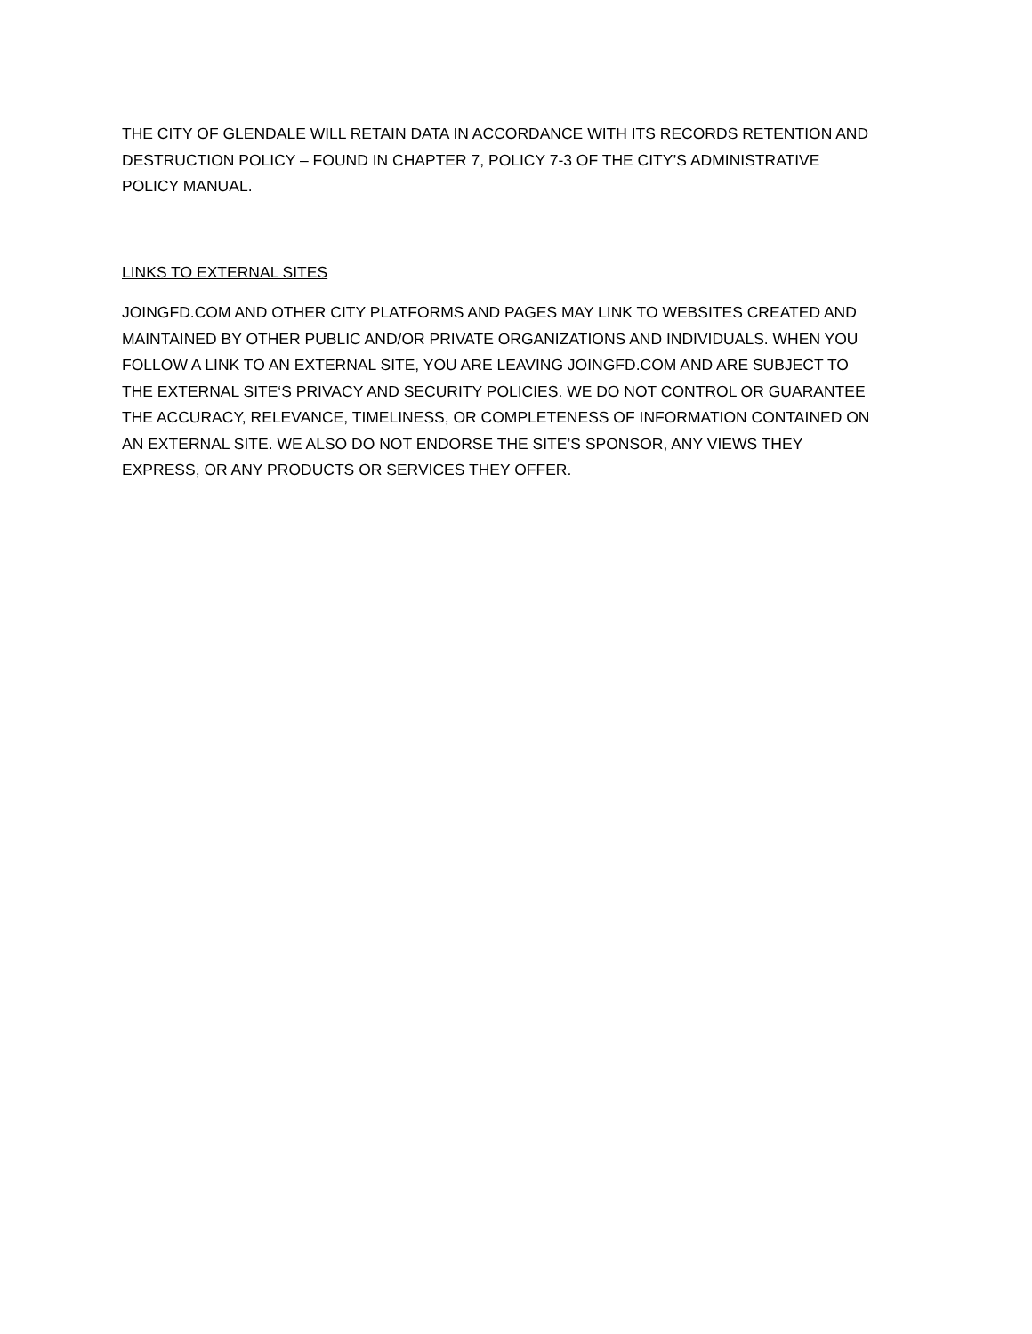THE CITY OF GLENDALE WILL RETAIN DATA IN ACCORDANCE WITH ITS RECORDS RETENTION AND DESTRUCTION POLICY – FOUND IN CHAPTER 7, POLICY 7-3 OF THE CITY’S ADMINISTRATIVE POLICY MANUAL.
LINKS TO EXTERNAL SITES
JOINGFD.COM AND OTHER CITY PLATFORMS AND PAGES MAY LINK TO WEBSITES CREATED AND MAINTAINED BY OTHER PUBLIC AND/OR PRIVATE ORGANIZATIONS AND INDIVIDUALS. WHEN YOU FOLLOW A LINK TO AN EXTERNAL SITE, YOU ARE LEAVING JOINGFD.COM AND ARE SUBJECT TO THE EXTERNAL SITE‘S PRIVACY AND SECURITY POLICIES. WE DO NOT CONTROL OR GUARANTEE THE ACCURACY, RELEVANCE, TIMELINESS, OR COMPLETENESS OF INFORMATION CONTAINED ON AN EXTERNAL SITE. WE ALSO DO NOT ENDORSE THE SITE’S SPONSOR, ANY VIEWS THEY EXPRESS, OR ANY PRODUCTS OR SERVICES THEY OFFER.